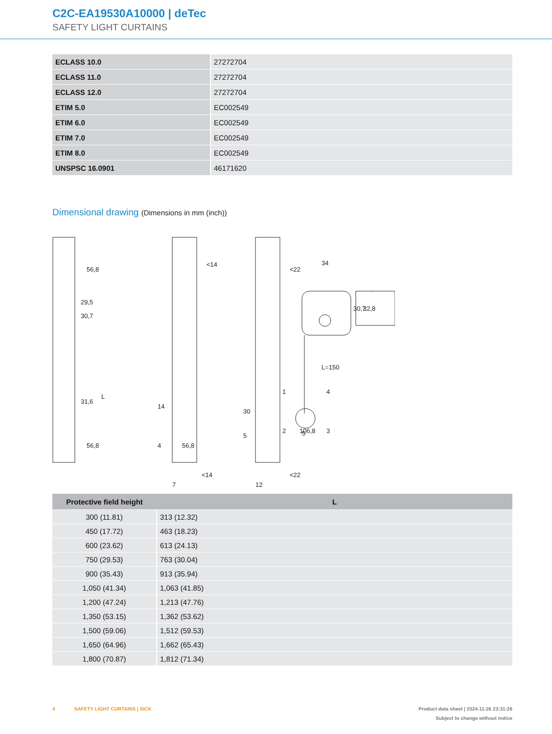C2C-EA19530A10000 | deTec
SAFETY LIGHT CURTAINS
| ECLASS 10.0 | 27272704 |
| ECLASS 11.0 | 27272704 |
| ECLASS 12.0 | 27272704 |
| ETIM 5.0 | EC002549 |
| ETIM 6.0 | EC002549 |
| ETIM 7.0 | EC002549 |
| ETIM 8.0 | EC002549 |
| UNSPSC 16.0901 | 46171620 |
Dimensional drawing (Dimensions in mm (inch))
56,8
29,5
30,7
L
31,6
56,8
7
<14
14
4
56,8
<14
12
<22
30
5
106,8
<22
34
30,7
32,8
L=150
1
4
2
5
3
| Protective field height | L |
| --- | --- |
| 300 (11.81) | 313 (12.32) |
| 450 (17.72) | 463 (18.23) |
| 600 (23.62) | 613 (24.13) |
| 750 (29.53) | 763 (30.04) |
| 900 (35.43) | 913 (35.94) |
| 1,050 (41.34) | 1,063 (41.85) |
| 1,200 (47.24) | 1,213 (47.76) |
| 1,350 (53.15) | 1,362 (53.62) |
| 1,500 (59.06) | 1,512 (59.53) |
| 1,650 (64.96) | 1,662 (65.43) |
| 1,800 (70.87) | 1,812 (71.34) |
4 SAFETY LIGHT CURTAINS | SICK
Product data sheet | 2024-11-26 23:31:26
Subject to change without notice